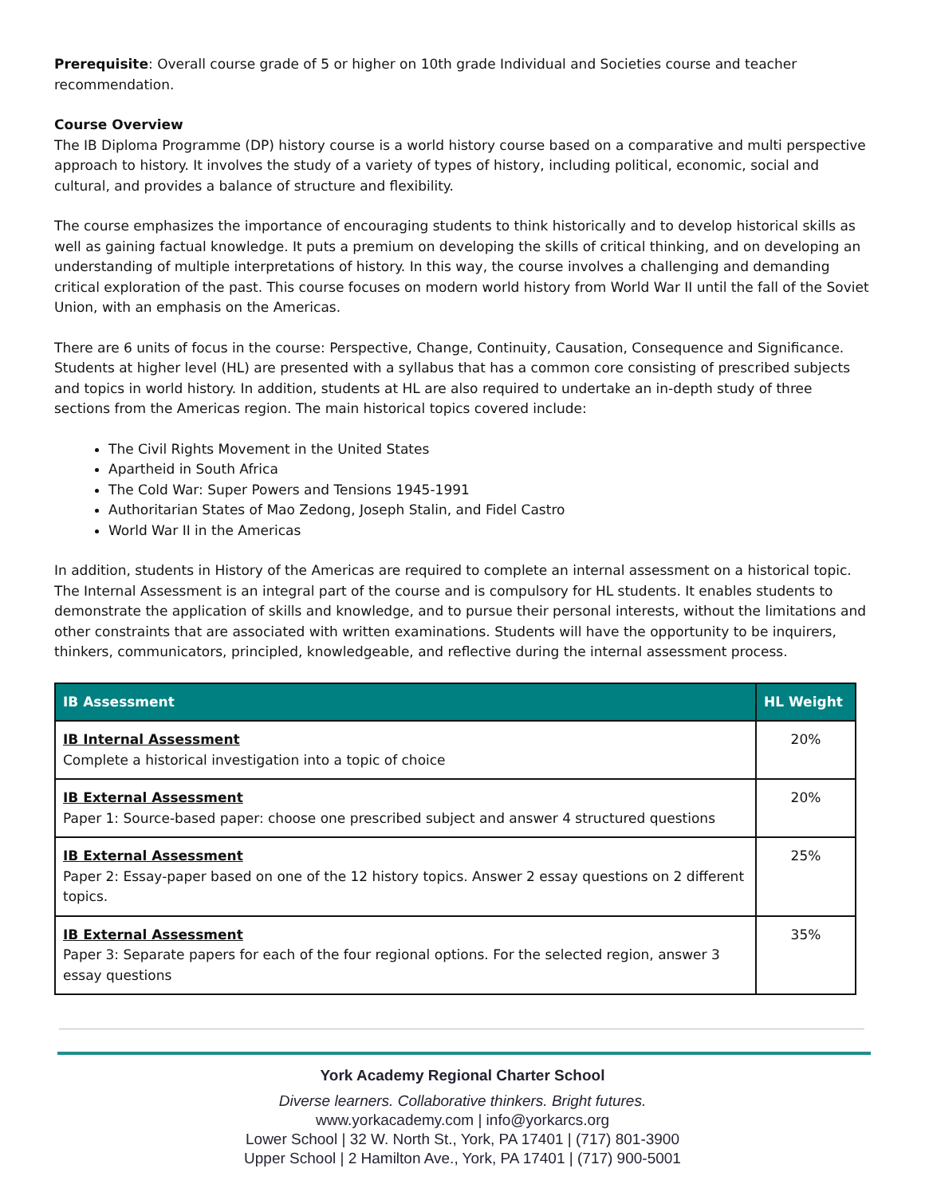Prerequisite: Overall course grade of 5 or higher on 10th grade Individual and Societies course and teacher recommendation.
Course Overview
The IB Diploma Programme (DP) history course is a world history course based on a comparative and multi perspective approach to history. It involves the study of a variety of types of history, including political, economic, social and cultural, and provides a balance of structure and flexibility.
The course emphasizes the importance of encouraging students to think historically and to develop historical skills as well as gaining factual knowledge. It puts a premium on developing the skills of critical thinking, and on developing an understanding of multiple interpretations of history. In this way, the course involves a challenging and demanding critical exploration of the past. This course focuses on modern world history from World War II until the fall of the Soviet Union, with an emphasis on the Americas.
There are 6 units of focus in the course: Perspective, Change, Continuity, Causation, Consequence and Significance. Students at higher level (HL) are presented with a syllabus that has a common core consisting of prescribed subjects and topics in world history. In addition, students at HL are also required to undertake an in-depth study of three sections from the Americas region. The main historical topics covered include:
The Civil Rights Movement in the United States
Apartheid in South Africa
The Cold War: Super Powers and Tensions 1945-1991
Authoritarian States of Mao Zedong, Joseph Stalin, and Fidel Castro
World War II in the Americas
In addition, students in History of the Americas are required to complete an internal assessment on a historical topic. The Internal Assessment is an integral part of the course and is compulsory for HL students. It enables students to demonstrate the application of skills and knowledge, and to pursue their personal interests, without the limitations and other constraints that are associated with written examinations. Students will have the opportunity to be inquirers, thinkers, communicators, principled, knowledgeable, and reflective during the internal assessment process.
| IB Assessment | HL Weight |
| --- | --- |
| IB Internal Assessment Complete a historical investigation into a topic of choice | 20% |
| IB External Assessment Paper 1: Source-based paper: choose one prescribed subject and answer 4 structured questions | 20% |
| IB External Assessment Paper 2: Essay-paper based on one of the 12 history topics. Answer 2 essay questions on 2 different topics. | 25% |
| IB External Assessment Paper 3: Separate papers for each of the four regional options. For the selected region, answer 3 essay questions | 35% |
York Academy Regional Charter School
Diverse learners. Collaborative thinkers. Bright futures.
www.yorkacademy.com | info@yorkarcs.org
Lower School | 32 W. North St., York, PA 17401 | (717) 801-3900
Upper School | 2 Hamilton Ave., York, PA 17401 | (717) 900-5001